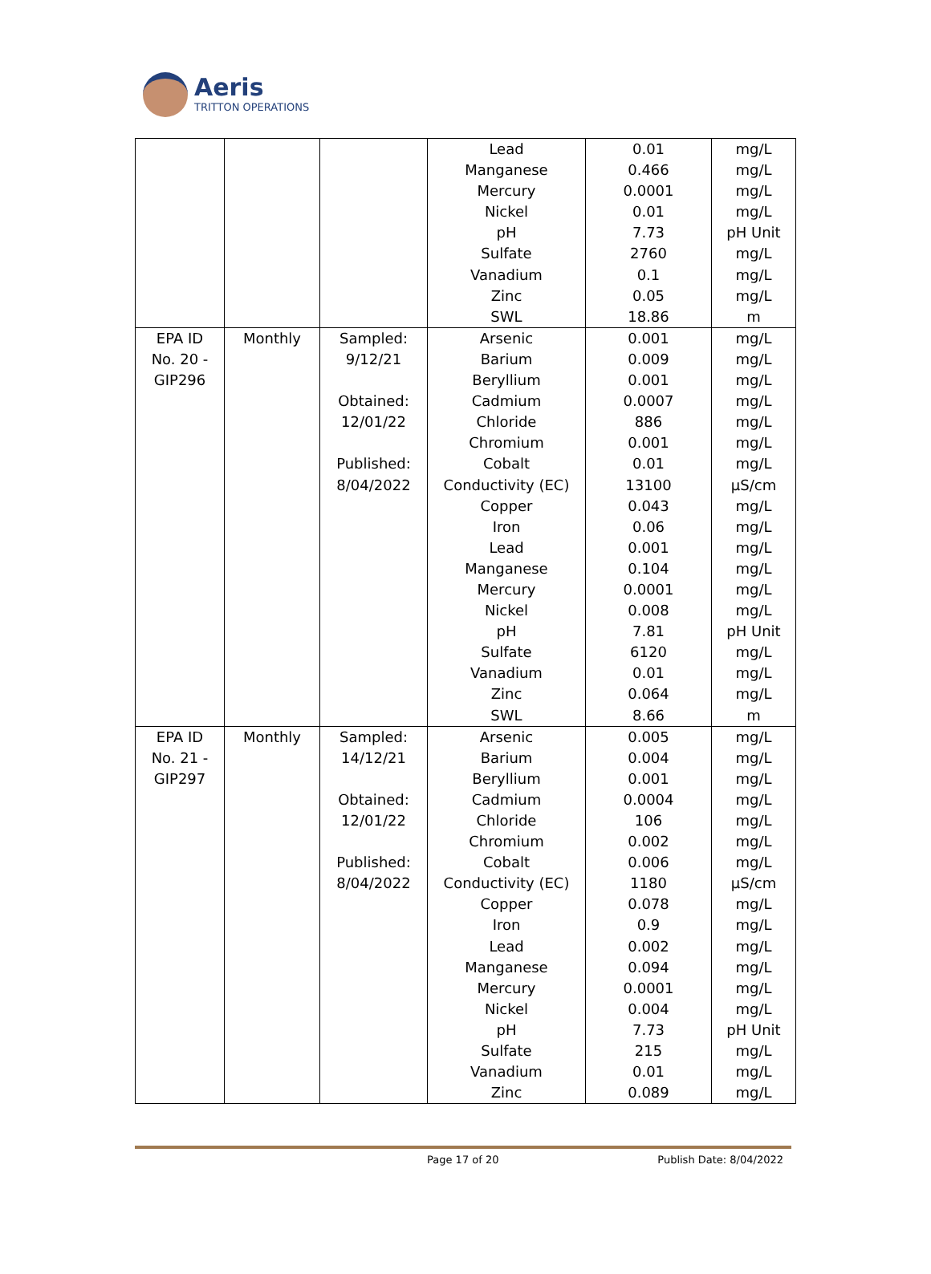Aeris
TRITTON OPERATIONS
| | | | Lead Manganese Mercury Nickel pH Sulfate Vanadium Zinc SWL | 0.01 0.466 0.0001 0.01 7.73 2760 0.1 0.05 18.86 | mg/L mg/L mg/L mg/L pH Unit mg/L mg/L mg/L m |
| EPA ID No. 20 - GIP296 | Monthly | Sampled: 9/12/21 Obtained: 12/01/22 Published: 8/04/2022 | Arsenic Barium Beryllium Cadmium Chloride Chromium Cobalt Conductivity (EC) Copper Iron Lead Manganese Mercury Nickel pH Sulfate Vanadium Zinc SWL | 0.001 0.009 0.001 0.0007 886 0.001 0.01 13100 0.043 0.06 0.001 0.104 0.0001 0.008 7.81 6120 0.01 0.064 8.66 | mg/L mg/L mg/L mg/L mg/L mg/L mg/L µS/cm mg/L mg/L mg/L mg/L mg/L mg/L pH Unit mg/L mg/L mg/L m |
| EPA ID No. 21 - GIP297 | Monthly | Sampled: 14/12/21 Obtained: 12/01/22 Published: 8/04/2022 | Arsenic Barium Beryllium Cadmium Chloride Chromium Cobalt Conductivity (EC) Copper Iron Lead Manganese Mercury Nickel pH Sulfate Vanadium Zinc | 0.005 0.004 0.001 0.0004 106 0.002 0.006 1180 0.078 0.9 0.002 0.094 0.0001 0.004 7.73 215 0.01 0.089 | mg/L mg/L mg/L mg/L mg/L mg/L mg/L µS/cm mg/L mg/L mg/L mg/L mg/L mg/L pH Unit mg/L mg/L mg/L |
Page 17 of 20 Publish Date: 8/04/2022